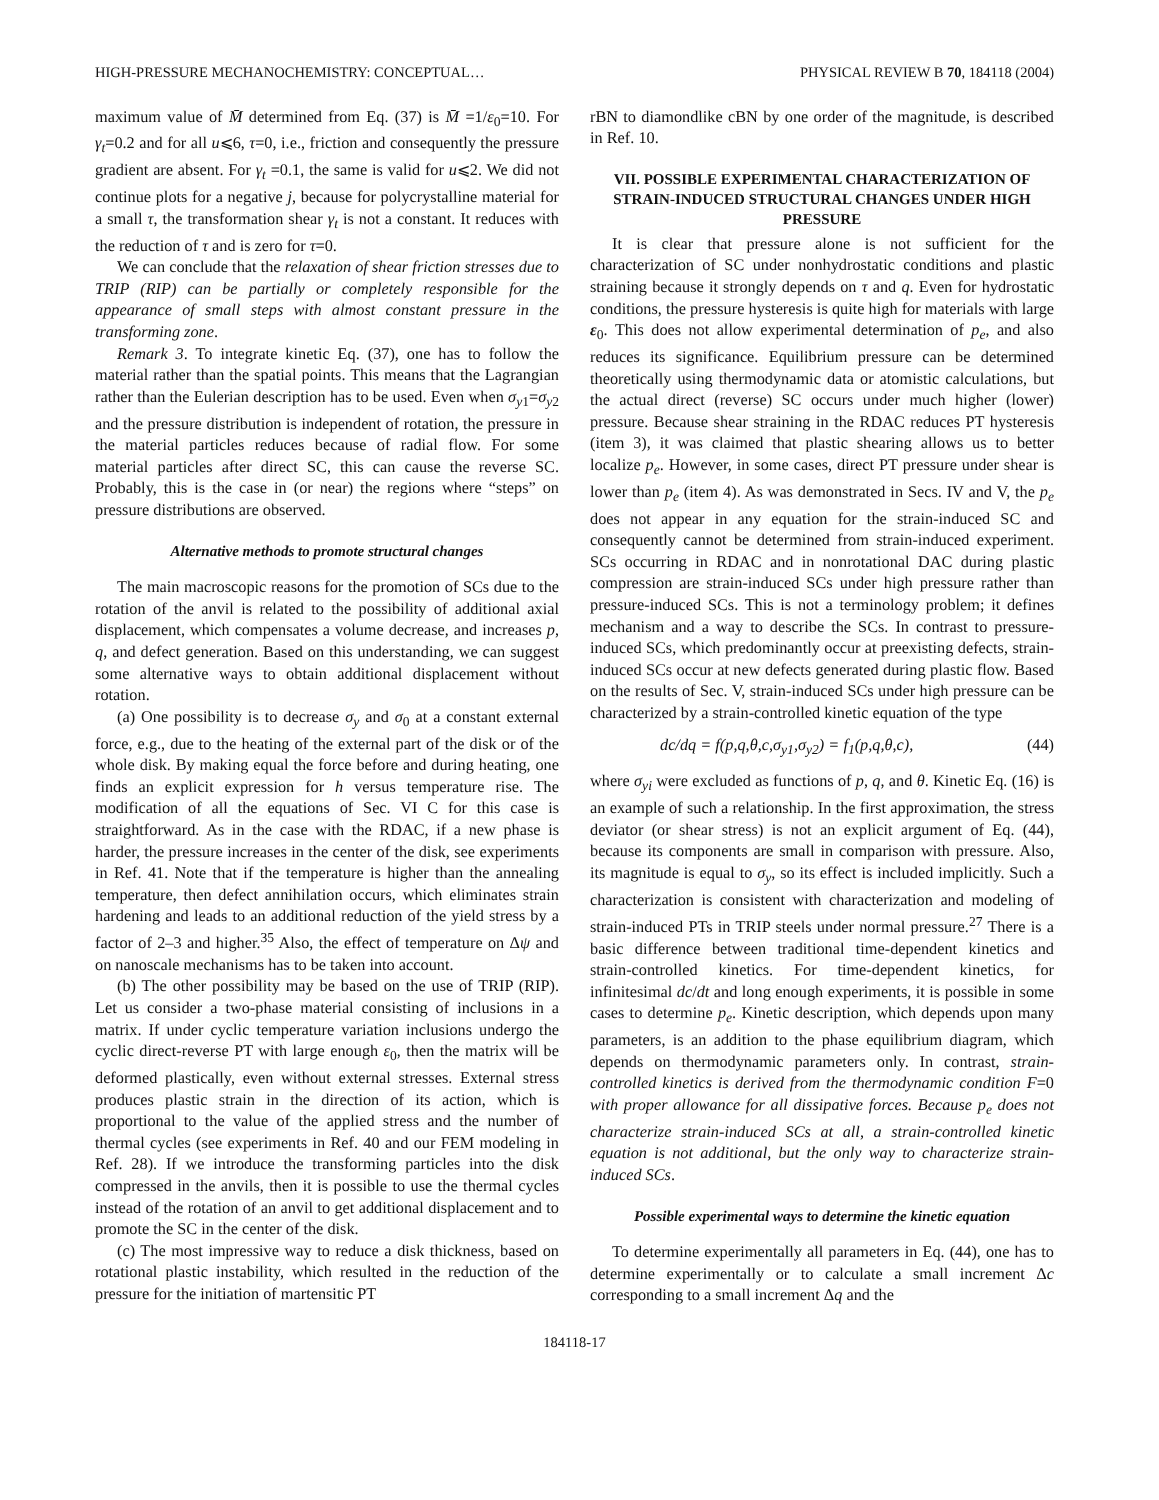HIGH-PRESSURE MECHANOCHEMISTRY: CONCEPTUAL… PHYSICAL REVIEW B 70, 184118 (2004)
maximum value of M̄ determined from Eq. (37) is M̄ =1/ε<sub>0</sub>=10. For γ<sub>t</sub>=0.2 and for all u⩽6, τ=0, i.e., friction and consequently the pressure gradient are absent. For γ<sub>t</sub> =0.1, the same is valid for u⩽2. We did not continue plots for a negative j, because for polycrystalline material for a small τ, the transformation shear γ<sub>t</sub> is not a constant. It reduces with the reduction of τ and is zero for τ=0.
We can conclude that the relaxation of shear friction stresses due to TRIP (RIP) can be partially or completely responsible for the appearance of small steps with almost constant pressure in the transforming zone.
Remark 3. To integrate kinetic Eq. (37), one has to follow the material rather than the spatial points. This means that the Lagrangian rather than the Eulerian description has to be used. Even when σ<sub>y1</sub>=σ<sub>y2</sub> and the pressure distribution is independent of rotation, the pressure in the material particles reduces because of radial flow. For some material particles after direct SC, this can cause the reverse SC. Probably, this is the case in (or near) the regions where “steps” on pressure distributions are observed.
Alternative methods to promote structural changes
The main macroscopic reasons for the promotion of SCs due to the rotation of the anvil is related to the possibility of additional axial displacement, which compensates a volume decrease, and increases p, q, and defect generation. Based on this understanding, we can suggest some alternative ways to obtain additional displacement without rotation.
(a) One possibility is to decrease σ<sub>y</sub> and σ<sub>0</sub> at a constant external force, e.g., due to the heating of the external part of the disk or of the whole disk. By making equal the force before and during heating, one finds an explicit expression for h versus temperature rise. The modification of all the equations of Sec. VI C for this case is straightforward. As in the case with the RDAC, if a new phase is harder, the pressure increases in the center of the disk, see experiments in Ref. 41. Note that if the temperature is higher than the annealing temperature, then defect annihilation occurs, which eliminates strain hardening and leads to an additional reduction of the yield stress by a factor of 2–3 and higher.<sup>35</sup> Also, the effect of temperature on Δψ and on nanoscale mechanisms has to be taken into account.
(b) The other possibility may be based on the use of TRIP (RIP). Let us consider a two-phase material consisting of inclusions in a matrix. If under cyclic temperature variation inclusions undergo the cyclic direct-reverse PT with large enough ε<sub>0</sub>, then the matrix will be deformed plastically, even without external stresses. External stress produces plastic strain in the direction of its action, which is proportional to the value of the applied stress and the number of thermal cycles (see experiments in Ref. 40 and our FEM modeling in Ref. 28). If we introduce the transforming particles into the disk compressed in the anvils, then it is possible to use the thermal cycles instead of the rotation of an anvil to get additional displacement and to promote the SC in the center of the disk.
(c) The most impressive way to reduce a disk thickness, based on rotational plastic instability, which resulted in the reduction of the pressure for the initiation of martensitic PT
rBN to diamondlike cBN by one order of the magnitude, is described in Ref. 10.
VII. POSSIBLE EXPERIMENTAL CHARACTERIZATION OF STRAIN-INDUCED STRUCTURAL CHANGES UNDER HIGH PRESSURE
It is clear that pressure alone is not sufficient for the characterization of SC under nonhydrostatic conditions and plastic straining because it strongly depends on τ and q. Even for hydrostatic conditions, the pressure hysteresis is quite high for materials with large ε<sub>0</sub>. This does not allow experimental determination of p<sub>e</sub>, and also reduces its significance. Equilibrium pressure can be determined theoretically using thermodynamic data or atomistic calculations, but the actual direct (reverse) SC occurs under much higher (lower) pressure. Because shear straining in the RDAC reduces PT hysteresis (item 3), it was claimed that plastic shearing allows us to better localize p<sub>e</sub>. However, in some cases, direct PT pressure under shear is lower than p<sub>e</sub> (item 4). As was demonstrated in Secs. IV and V, the p<sub>e</sub> does not appear in any equation for the strain-induced SC and consequently cannot be determined from strain-induced experiment. SCs occurring in RDAC and in nonrotational DAC during plastic compression are strain-induced SCs under high pressure rather than pressure-induced SCs. This is not a terminology problem; it defines mechanism and a way to describe the SCs. In contrast to pressure-induced SCs, which predominantly occur at preexisting defects, strain-induced SCs occur at new defects generated during plastic flow. Based on the results of Sec. V, strain-induced SCs under high pressure can be characterized by a strain-controlled kinetic equation of the type
dc/dq = f(p,q,θ,c,σ<sub>y1</sub>,σ<sub>y2</sub>) = f<sub>1</sub>(p,q,θ,c), (44)
where σ<sub>yi</sub> were excluded as functions of p, q, and θ. Kinetic Eq. (16) is an example of such a relationship. In the first approximation, the stress deviator (or shear stress) is not an explicit argument of Eq. (44), because its components are small in comparison with pressure. Also, its magnitude is equal to σ<sub>y</sub>, so its effect is included implicitly. Such a characterization is consistent with characterization and modeling of strain-induced PTs in TRIP steels under normal pressure.<sup>27</sup> There is a basic difference between traditional time-dependent kinetics and strain-controlled kinetics. For time-dependent kinetics, for infinitesimal dc/dt and long enough experiments, it is possible in some cases to determine p<sub>e</sub>. Kinetic description, which depends upon many parameters, is an addition to the phase equilibrium diagram, which depends on thermodynamic parameters only. In contrast, strain-controlled kinetics is derived from the thermodynamic condition F=0 with proper allowance for all dissipative forces. Because p<sub>e</sub> does not characterize strain-induced SCs at all, a strain-controlled kinetic equation is not additional, but the only way to characterize strain-induced SCs.
Possible experimental ways to determine the kinetic equation
To determine experimentally all parameters in Eq. (44), one has to determine experimentally or to calculate a small increment Δc corresponding to a small increment Δq and the
184118-17